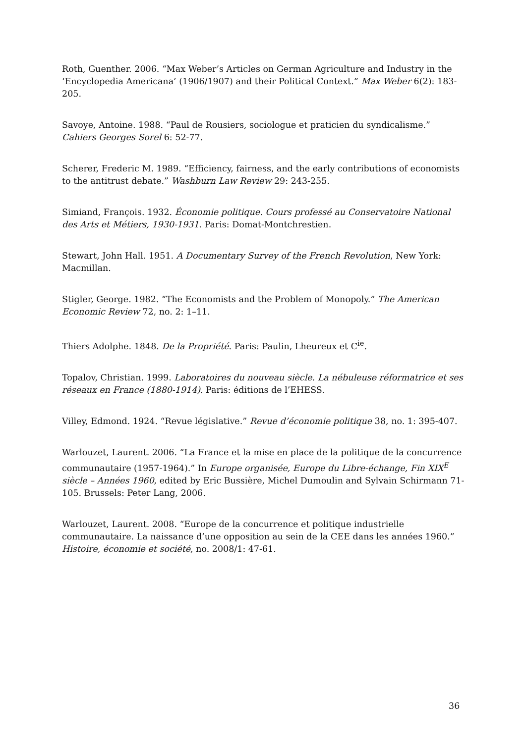Roth, Guenther. 2006. “Max Weber’s Articles on German Agriculture and Industry in the ‘Encyclopedia Americana’ (1906/1907) and their Political Context.” Max Weber 6(2): 183-205.
Savoye, Antoine. 1988. “Paul de Rousiers, sociologue et praticien du syndicalisme.” Cahiers Georges Sorel 6: 52-77.
Scherer, Frederic M. 1989. “Efficiency, fairness, and the early contributions of economists to the antitrust debate.” Washburn Law Review 29: 243-255.
Simiand, François. 1932. Économie politique. Cours professé au Conservatoire National des Arts et Métiers, 1930-1931. Paris: Domat-Montchrestien.
Stewart, John Hall. 1951. A Documentary Survey of the French Revolution, New York: Macmillan.
Stigler, George. 1982. “The Economists and the Problem of Monopoly.” The American Economic Review 72, no. 2: 1–11.
Thiers Adolphe. 1848. De la Propriété. Paris: Paulin, Lheureux et C<sup>ie</sup>.
Topalov, Christian. 1999. Laboratoires du nouveau siècle. La nébuleuse réformatrice et ses réseaux en France (1880-1914). Paris: éditions de l’EHESS.
Villey, Edmond. 1924. “Revue législative.” Revue d’économie politique 38, no. 1: 395-407.
Warlouzet, Laurent. 2006. “La France et la mise en place de la politique de la concurrence communautaire (1957-1964).” In Europe organisée, Europe du Libre-échange, Fin XIX<sup>E</sup> siècle – Années 1960, edited by Eric Bussière, Michel Dumoulin and Sylvain Schirmann 71-105. Brussels: Peter Lang, 2006.
Warlouzet, Laurent. 2008. “Europe de la concurrence et politique industrielle communautaire. La naissance d’une opposition au sein de la CEE dans les années 1960.” Histoire, économie et société, no. 2008/1: 47-61.
36